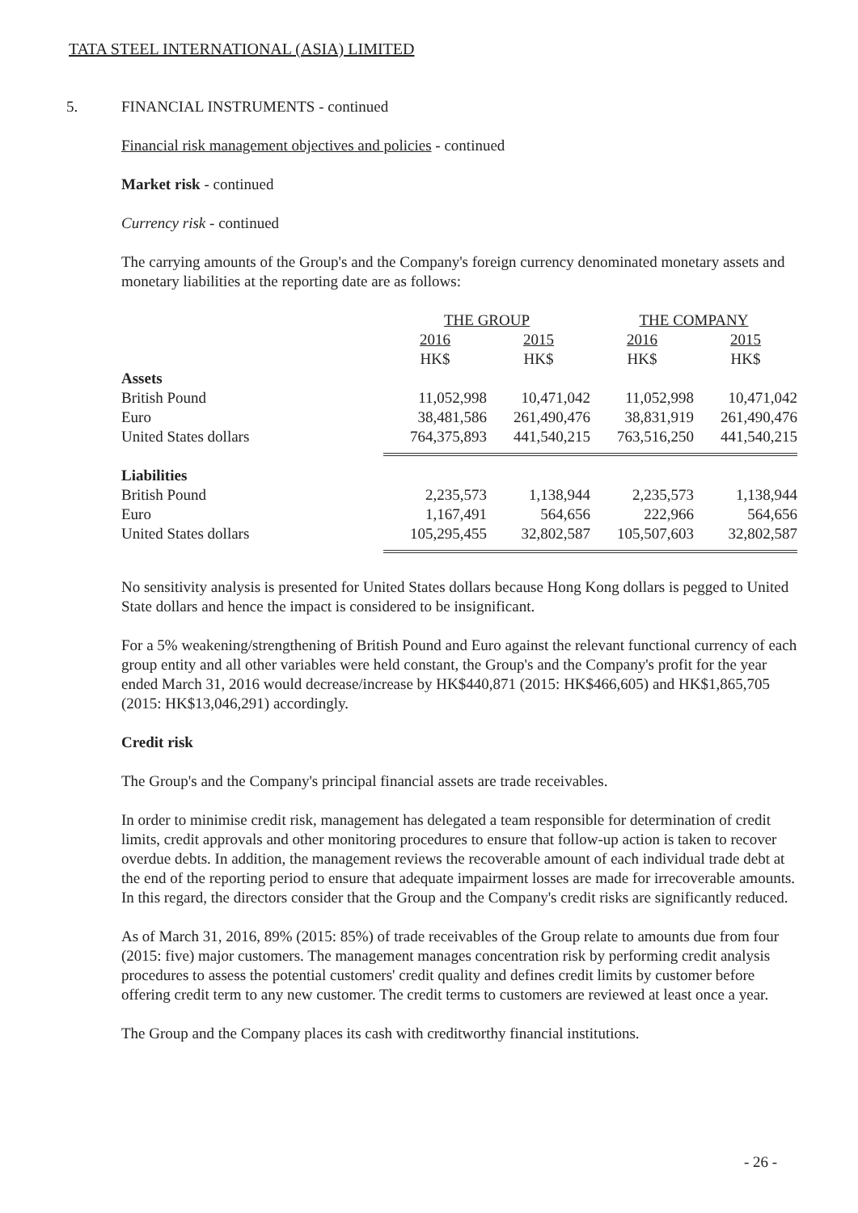TATA STEEL INTERNATIONAL (ASIA) LIMITED
5. FINANCIAL INSTRUMENTS - continued
Financial risk management objectives and policies - continued
Market risk - continued
Currency risk - continued
The carrying amounts of the Group's and the Company's foreign currency denominated monetary assets and monetary liabilities at the reporting date are as follows:
| | THE GROUP | | THE COMPANY | |
| | 2016 | 2015 | 2016 | 2015 |
| | HK$ | HK$ | HK$ | HK$ |
| Assets | | | | |
| British Pound | 11,052,998 | 10,471,042 | 11,052,998 | 10,471,042 |
| Euro | 38,481,586 | 261,490,476 | 38,831,919 | 261,490,476 |
| United States dollars | 764,375,893 | 441,540,215 | 763,516,250 | 441,540,215 |
| Liabilities | | | | |
| British Pound | 2,235,573 | 1,138,944 | 2,235,573 | 1,138,944 |
| Euro | 1,167,491 | 564,656 | 222,966 | 564,656 |
| United States dollars | 105,295,455 | 32,802,587 | 105,507,603 | 32,802,587 |
No sensitivity analysis is presented for United States dollars because Hong Kong dollars is pegged to United State dollars and hence the impact is considered to be insignificant.
For a 5% weakening/strengthening of British Pound and Euro against the relevant functional currency of each group entity and all other variables were held constant, the Group's and the Company's profit for the year ended March 31, 2016 would decrease/increase by HK$440,871 (2015: HK$466,605) and HK$1,865,705 (2015: HK$13,046,291) accordingly.
Credit risk
The Group's and the Company's principal financial assets are trade receivables.
In order to minimise credit risk, management has delegated a team responsible for determination of credit limits, credit approvals and other monitoring procedures to ensure that follow-up action is taken to recover overdue debts. In addition, the management reviews the recoverable amount of each individual trade debt at the end of the reporting period to ensure that adequate impairment losses are made for irrecoverable amounts. In this regard, the directors consider that the Group and the Company's credit risks are significantly reduced.
As of March 31, 2016, 89% (2015: 85%) of trade receivables of the Group relate to amounts due from four (2015: five) major customers. The management manages concentration risk by performing credit analysis procedures to assess the potential customers' credit quality and defines credit limits by customer before offering credit term to any new customer. The credit terms to customers are reviewed at least once a year.
The Group and the Company places its cash with creditworthy financial institutions.
- 26 -